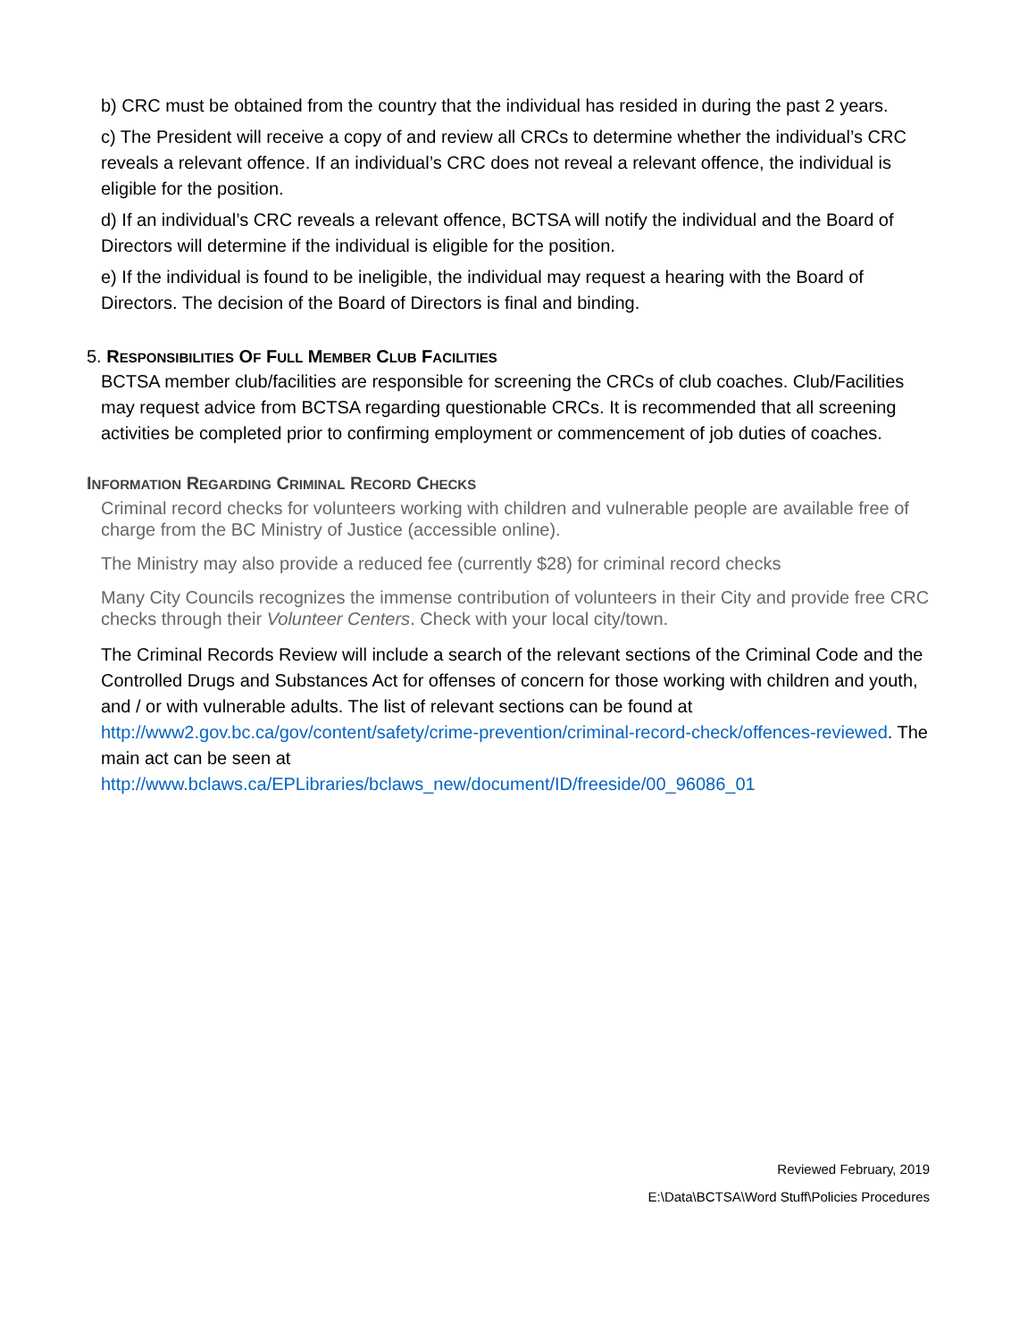b) CRC must be obtained from the country that the individual has resided in during the past 2 years.
c) The President will receive a copy of and review all CRCs to determine whether the individual’s CRC reveals a relevant offence. If an individual’s CRC does not reveal a relevant offence, the individual is eligible for the position.
d) If an individual’s CRC reveals a relevant offence, BCTSA will notify the individual and the Board of Directors will determine if the individual is eligible for the position.
e) If the individual is found to be ineligible, the individual may request a hearing with the Board of Directors. The decision of the Board of Directors is final and binding.
5. RESPONSIBILITIES OF FULL MEMBER CLUB FACILITIES
BCTSA member club/facilities are responsible for screening the CRCs of club coaches. Club/Facilities may request advice from BCTSA regarding questionable CRCs. It is recommended that all screening activities be completed prior to confirming employment or commencement of job duties of coaches.
INFORMATION REGARDING CRIMINAL RECORD CHECKS
Criminal record checks for volunteers working with children and vulnerable people are available free of charge from the BC Ministry of Justice (accessible online).
The Ministry may also provide a reduced fee (currently $28) for criminal record checks
Many City Councils recognizes the immense contribution of volunteers in their City and provide free CRC checks through their Volunteer Centers. Check with your local city/town.
The Criminal Records Review will include a search of the relevant sections of the Criminal Code and the Controlled Drugs and Substances Act for offenses of concern for those working with children and youth, and / or with vulnerable adults. The list of relevant sections can be found at http://www2.gov.bc.ca/gov/content/safety/crime-prevention/criminal-record-check/offences-reviewed. The main act can be seen at http://www.bclaws.ca/EPLibraries/bclaws_new/document/ID/freeside/00_96086_01
Reviewed February, 2019
E:\Data\BCTSA\Word Stuff\Policies Procedures